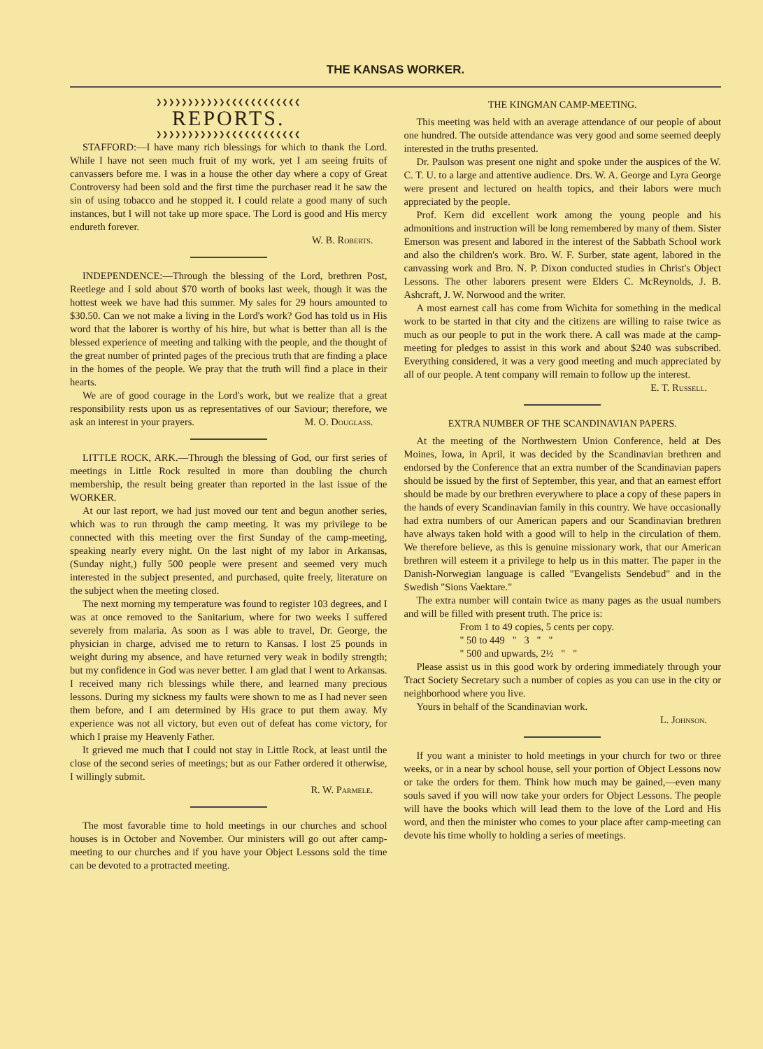THE KANSAS WORKER.
❯❯❯❯❯❯❯❯❯❯❯❮❮❮❮❮❮❮❮❮❮❮❮
REPORTS.
❯❯❯❯❯❯❯❯❯❯❯❮❮❮❮❮❮❮❮❮❮❮❮
STAFFORD:—I have many rich blessings for which to thank the Lord. While I have not seen much fruit of my work, yet I am seeing fruits of canvassers before me. I was in a house the other day where a copy of Great Controversy had been sold and the first time the purchaser read it he saw the sin of using tobacco and he stopped it. I could relate a good many of such instances, but I will not take up more space. The Lord is good and His mercy endureth forever.
W. B. Roberts.
INDEPENDENCE:—Through the blessing of the Lord, brethren Post, Reetlege and I sold about $70 worth of books last week, though it was the hottest week we have had this summer. My sales for 29 hours amounted to $30.50. Can we not make a living in the Lord's work? God has told us in His word that the laborer is worthy of his hire, but what is better than all is the blessed experience of meeting and talking with the people, and the thought of the great number of printed pages of the precious truth that are finding a place in the homes of the people. We pray that the truth will find a place in their hearts.
We are of good courage in the Lord's work, but we realize that a great responsibility rests upon us as representatives of our Saviour; therefore, we ask an interest in your prayers. M. O. Douglass.
LITTLE ROCK, ARK.—Through the blessing of God, our first series of meetings in Little Rock resulted in more than doubling the church membership, the result being greater than reported in the last issue of the WORKER.
At our last report, we had just moved our tent and begun another series, which was to run through the camp meeting. It was my privilege to be connected with this meeting over the first Sunday of the camp-meeting, speaking nearly every night. On the last night of my labor in Arkansas, (Sunday night,) fully 500 people were present and seemed very much interested in the subject presented, and purchased, quite freely, literature on the subject when the meeting closed.
The next morning my temperature was found to register 103 degrees, and I was at once removed to the Sanitarium, where for two weeks I suffered severely from malaria. As soon as I was able to travel, Dr. George, the physician in charge, advised me to return to Kansas. I lost 25 pounds in weight during my absence, and have returned very weak in bodily strength; but my confidence in God was never better. I am glad that I went to Arkansas. I received many rich blessings while there, and learned many precious lessons. During my sickness my faults were shown to me as I had never seen them before, and I am determined by His grace to put them away. My experience was not all victory, but even out of defeat has come victory, for which I praise my Heavenly Father.
It grieved me much that I could not stay in Little Rock, at least until the close of the second series of meetings; but as our Father ordered it otherwise, I willingly submit.
R. W. Parmele.
The most favorable time to hold meetings in our churches and school houses is in October and November. Our ministers will go out after camp-meeting to our churches and if you have your Object Lessons sold the time can be devoted to a protracted meeting.
THE KINGMAN CAMP-MEETING.
This meeting was held with an average attendance of our people of about one hundred. The outside attendance was very good and some seemed deeply interested in the truths presented.
Dr. Paulson was present one night and spoke under the auspices of the W. C. T. U. to a large and attentive audience. Drs. W. A. George and Lyra George were present and lectured on health topics, and their labors were much appreciated by the people.
Prof. Kern did excellent work among the young people and his admonitions and instruction will be long remembered by many of them. Sister Emerson was present and labored in the interest of the Sabbath School work and also the children's work. Bro. W. F. Surber, state agent, labored in the canvassing work and Bro. N. P. Dixon conducted studies in Christ's Object Lessons. The other laborers present were Elders C. McReynolds, J. B. Ashcraft, J. W. Norwood and the writer.
A most earnest call has come from Wichita for something in the medical work to be started in that city and the citizens are willing to raise twice as much as our people to put in the work there. A call was made at the camp-meeting for pledges to assist in this work and about $240 was subscribed. Everything considered, it was a very good meeting and much appreciated by all of our people. A tent company will remain to follow up the interest.
E. T. Russell.
EXTRA NUMBER OF THE SCANDINAVIAN PAPERS.
At the meeting of the Northwestern Union Conference, held at Des Moines, Iowa, in April, it was decided by the Scandinavian brethren and endorsed by the Conference that an extra number of the Scandinavian papers should be issued by the first of September, this year, and that an earnest effort should be made by our brethren everywhere to place a copy of these papers in the hands of every Scandinavian family in this country. We have occasionally had extra numbers of our American papers and our Scandinavian brethren have always taken hold with a good will to help in the circulation of them. We therefore believe, as this is genuine missionary work, that our American brethren will esteem it a privilege to help us in this matter. The paper in the Danish-Norwegian language is called "Evangelists Sendebud" and in the Swedish "Sions Vaektare."
The extra number will contain twice as many pages as the usual numbers and will be filled with present truth. The price is:
From 1 to 49 copies, 5 cents per copy.
" 50 to 449 " 3 " "
" 500 and upwards, 2½ " "
Please assist us in this good work by ordering immediately through your Tract Society Secretary such a number of copies as you can use in the city or neighborhood where you live.
Yours in behalf of the Scandinavian work.
L. Johnson.
If you want a minister to hold meetings in your church for two or three weeks, or in a near by school house, sell your portion of Object Lessons now or take the orders for them. Think how much may be gained,—even many souls saved if you will now take your orders for Object Lessons. The people will have the books which will lead them to the love of the Lord and His word, and then the minister who comes to your place after camp-meeting can devote his time wholly to holding a series of meetings.